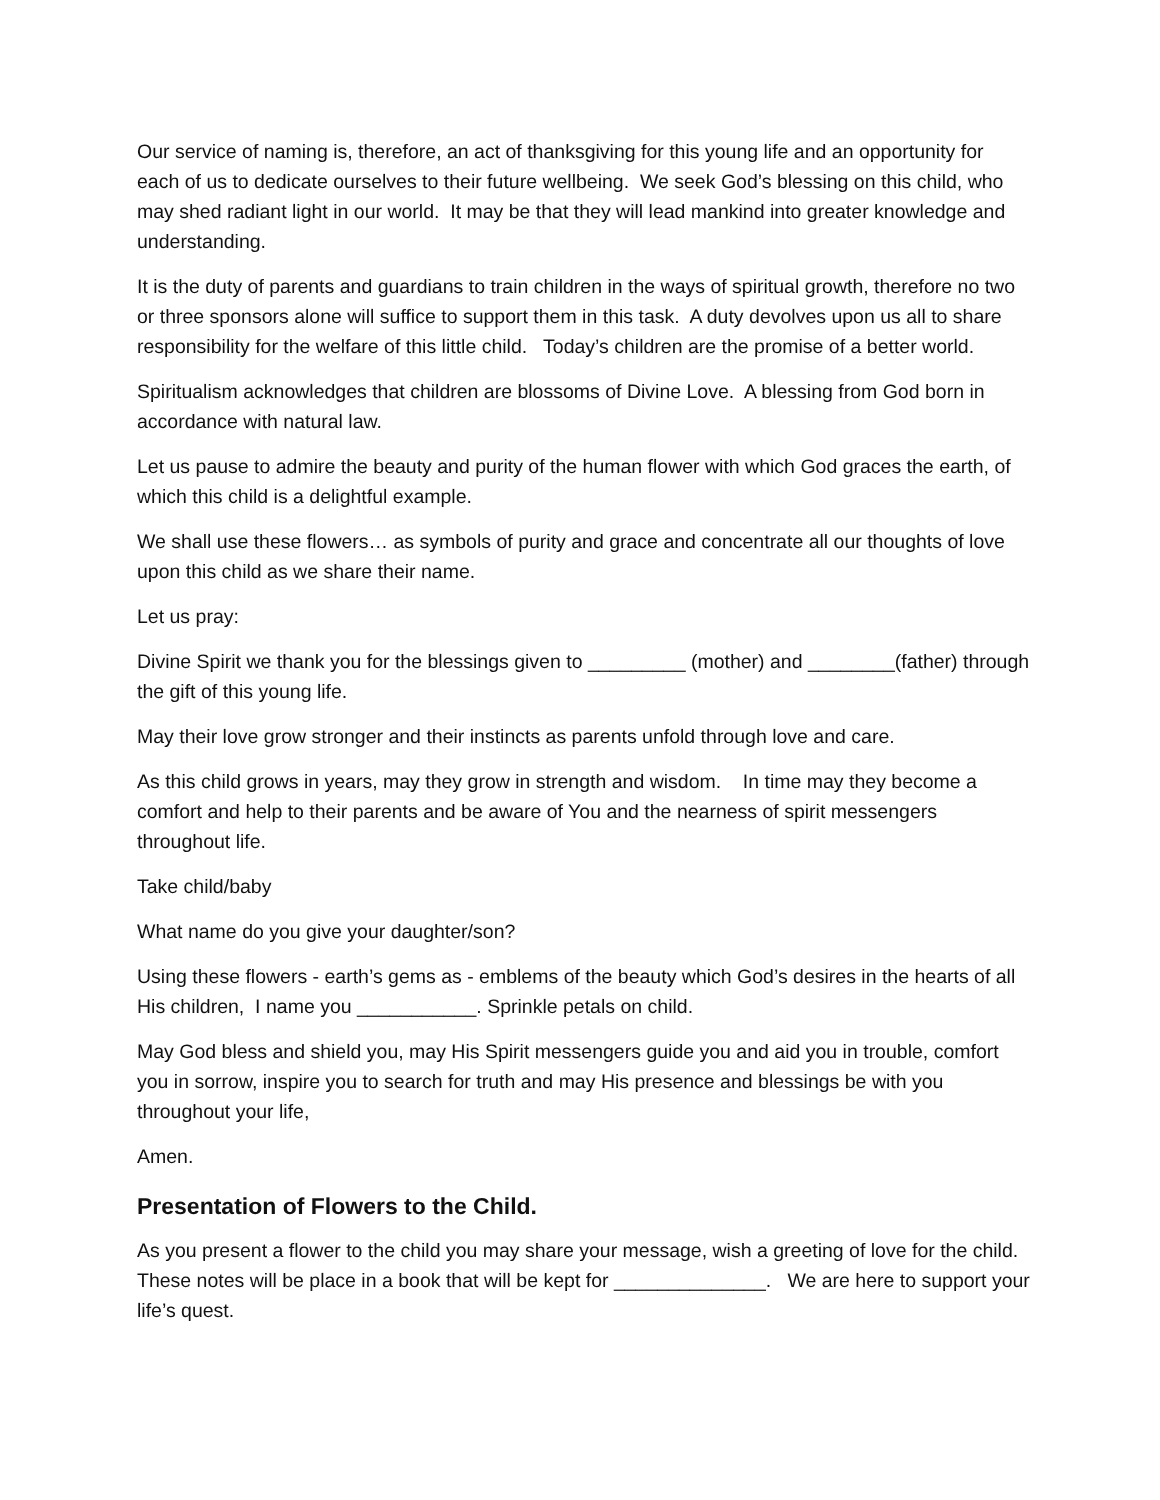Our service of naming is, therefore, an act of thanksgiving for this young life and an opportunity for each of us to dedicate ourselves to their future wellbeing. We seek God’s blessing on this child, who may shed radiant light in our world. It may be that they will lead mankind into greater knowledge and understanding.
It is the duty of parents and guardians to train children in the ways of spiritual growth, therefore no two or three sponsors alone will suffice to support them in this task. A duty devolves upon us all to share responsibility for the welfare of this little child. Today’s children are the promise of a better world.
Spiritualism acknowledges that children are blossoms of Divine Love. A blessing from God born in accordance with natural law.
Let us pause to admire the beauty and purity of the human flower with which God graces the earth, of which this child is a delightful example.
We shall use these flowers… as symbols of purity and grace and concentrate all our thoughts of love upon this child as we share their name.
Let us pray:
Divine Spirit we thank you for the blessings given to _________ (mother) and ________(father) through the gift of this young life.
May their love grow stronger and their instincts as parents unfold through love and care.
As this child grows in years, may they grow in strength and wisdom. In time may they become a comfort and help to their parents and be aware of You and the nearness of spirit messengers throughout life.
Take child/baby
What name do you give your daughter/son?
Using these flowers - earth’s gems as - emblems of the beauty which God’s desires in the hearts of all His children, I name you ___________. Sprinkle petals on child.
May God bless and shield you, may His Spirit messengers guide you and aid you in trouble, comfort you in sorrow, inspire you to search for truth and may His presence and blessings be with you throughout your life,
Amen.
Presentation of Flowers to the Child.
As you present a flower to the child you may share your message, wish a greeting of love for the child. These notes will be place in a book that will be kept for ______________. We are here to support your life’s quest.